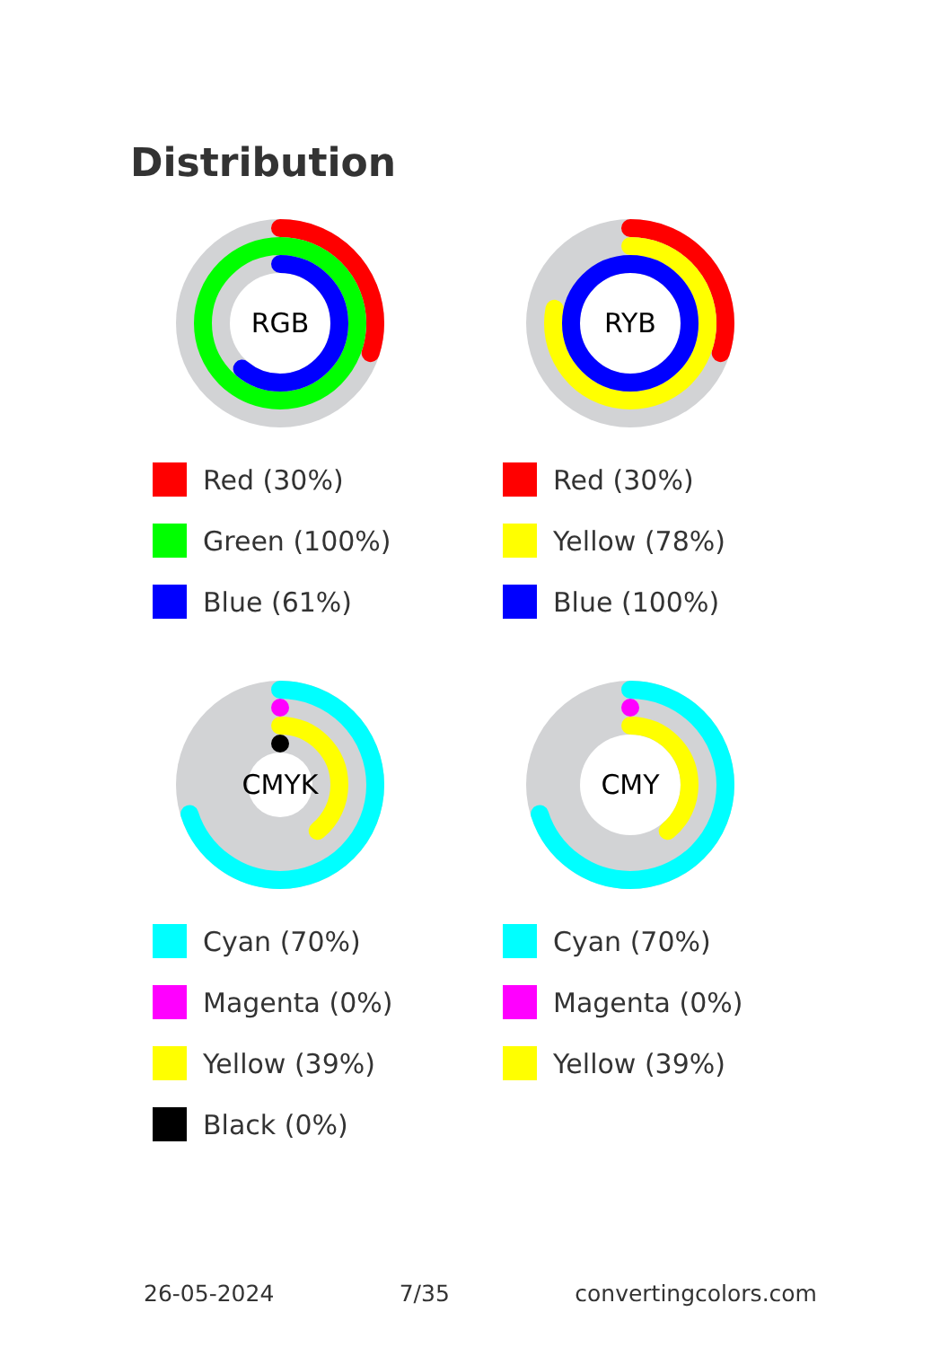Distribution
RGB
Red (30%)
Green (100%)
Blue (61%)
RYB
Red (30%)
Yellow (78%)
Blue (100%)
CMYK
Cyan (70%)
Magenta (0%)
Yellow (39%)
Black (0%)
CMY
Cyan (70%)
Magenta (0%)
Yellow (39%)
26-05-2024 7/35 convertingcolors.com